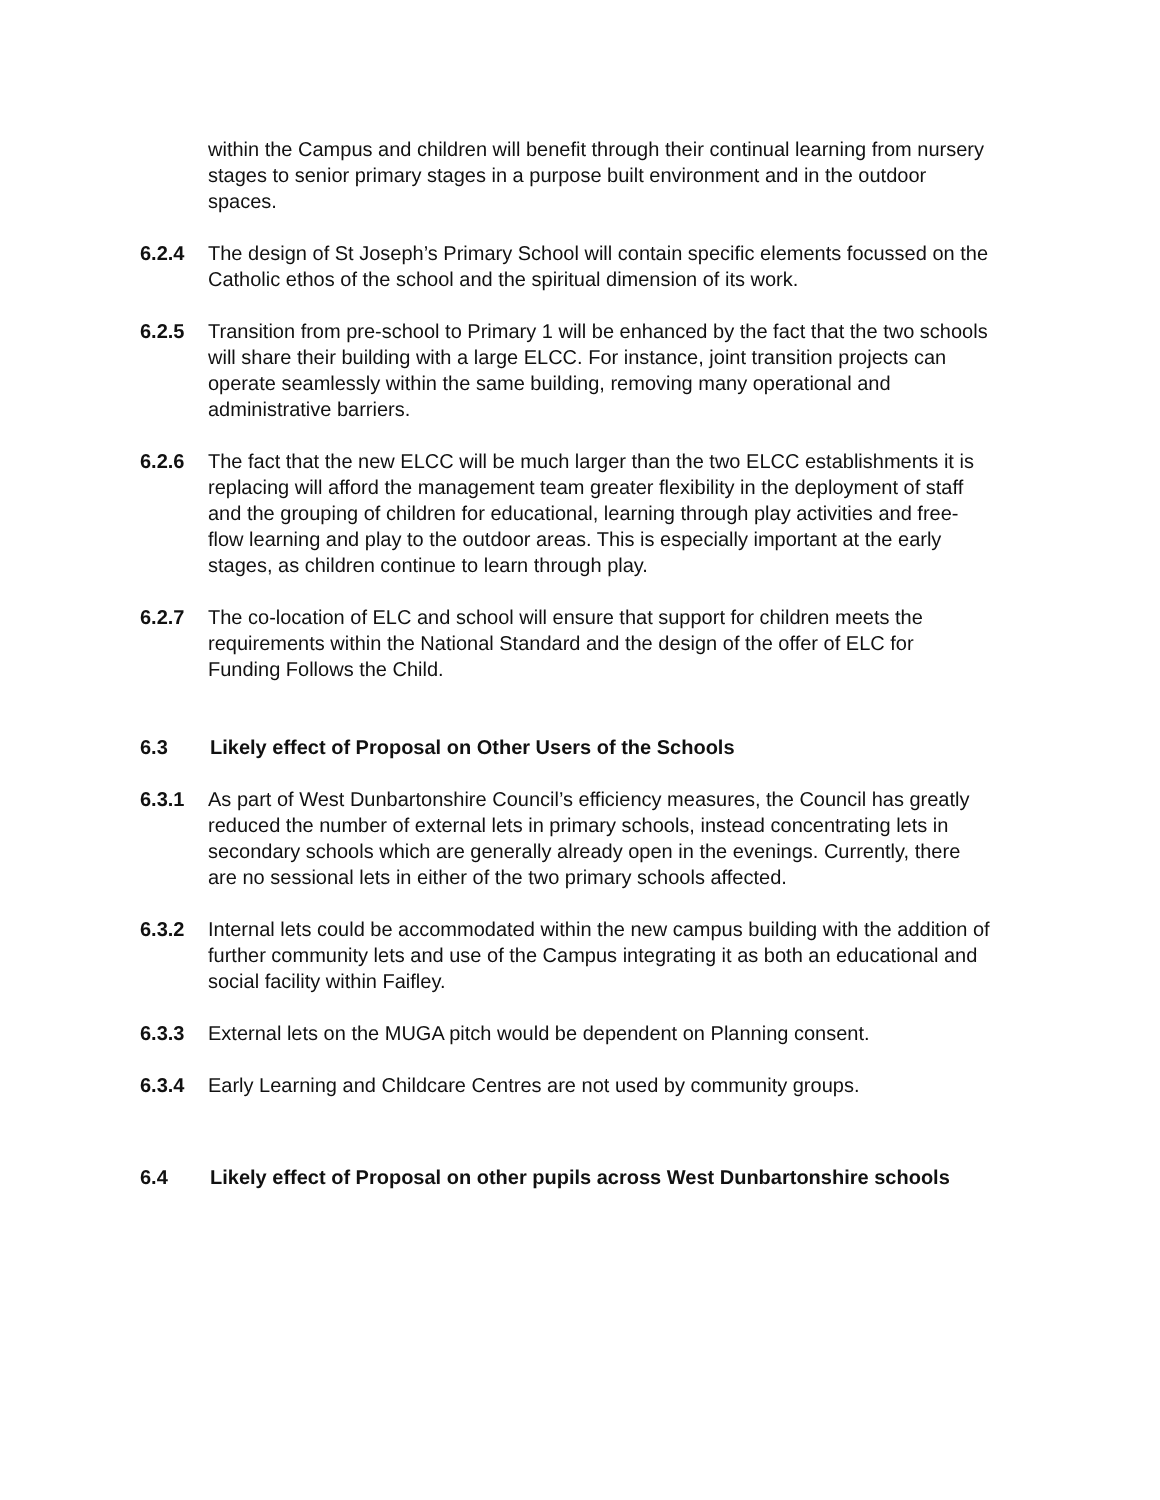within the Campus and children will benefit through their continual learning from nursery stages to senior primary stages in a purpose built environment and in the outdoor spaces.
6.2.4 The design of St Joseph’s Primary School will contain specific elements focussed on the Catholic ethos of the school and the spiritual dimension of its work.
6.2.5 Transition from pre-school to Primary 1 will be enhanced by the fact that the two schools will share their building with a large ELCC. For instance, joint transition projects can operate seamlessly within the same building, removing many operational and administrative barriers.
6.2.6 The fact that the new ELCC will be much larger than the two ELCC establishments it is replacing will afford the management team greater flexibility in the deployment of staff and the grouping of children for educational, learning through play activities and free-flow learning and play to the outdoor areas. This is especially important at the early stages, as children continue to learn through play.
6.2.7 The co-location of ELC and school will ensure that support for children meets the requirements within the National Standard and the design of the offer of ELC for Funding Follows the Child.
6.3 Likely effect of Proposal on Other Users of the Schools
6.3.1 As part of West Dunbartonshire Council’s efficiency measures, the Council has greatly reduced the number of external lets in primary schools, instead concentrating lets in secondary schools which are generally already open in the evenings. Currently, there are no sessional lets in either of the two primary schools affected.
6.3.2 Internal lets could be accommodated within the new campus building with the addition of further community lets and use of the Campus integrating it as both an educational and social facility within Faifley.
6.3.3 External lets on the MUGA pitch would be dependent on Planning consent.
6.3.4 Early Learning and Childcare Centres are not used by community groups.
6.4 Likely effect of Proposal on other pupils across West Dunbartonshire schools